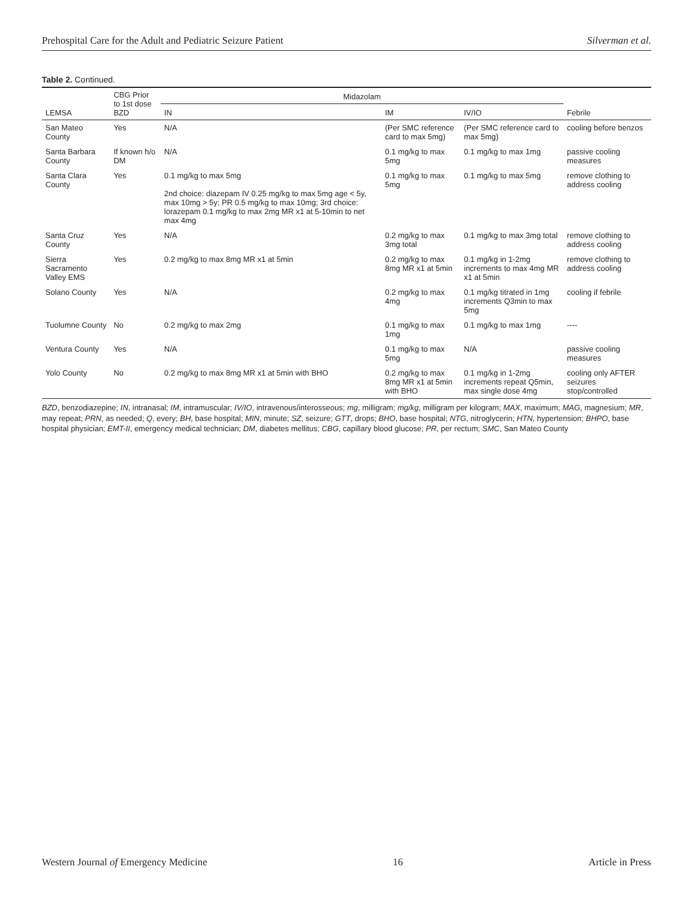Prehospital Care for the Adult and Pediatric Seizure Patient Silverman et al.
Table 2. Continued.
| LEMSA | CBG Prior to 1st dose BZD | Midazolam | | | Febrile |
| --- | --- | --- | --- | --- | --- |
| | | IN | IM | IV/IO | |
| San Mateo County | Yes | N/A | (Per SMC reference card to max 5mg) | (Per SMC reference card to max 5mg) | cooling before benzos |
| Santa Barbara County | If known h/o DM | N/A | 0.1 mg/kg to max 5mg | 0.1 mg/kg to max 1mg | passive cooling measures |
| Santa Clara County | Yes | 0.1 mg/kg to max 5mg 2nd choice: diazepam IV 0.25 mg/kg to max 5mg age < 5y, max 10mg > 5y; PR 0.5 mg/kg to max 10mg; 3rd choice: lorazepam 0.1 mg/kg to max 2mg MR x1 at 5-10min to net max 4mg | 0.1 mg/kg to max 5mg | 0.1 mg/kg to max 5mg | remove clothing to address cooling |
| Santa Cruz County | Yes | N/A | 0.2 mg/kg to max 3mg total | 0.1 mg/kg to max 3mg total | remove clothing to address cooling |
| Sierra Sacramento Valley EMS | Yes | 0.2 mg/kg to max 8mg MR x1 at 5min | 0.2 mg/kg to max 8mg MR x1 at 5min | 0.1 mg/kg in 1-2mg increments to max 4mg MR x1 at 5min | remove clothing to address cooling |
| Solano County | Yes | N/A | 0.2 mg/kg to max 4mg | 0.1 mg/kg titrated in 1mg increments Q3min to max 5mg | cooling if febrile |
| Tuolumne County | No | 0.2 mg/kg to max 2mg | 0.1 mg/kg to max 1mg | 0.1 mg/kg to max 1mg | ---- |
| Ventura County | Yes | N/A | 0.1 mg/kg to max 5mg | N/A | passive cooling measures |
| Yolo County | No | 0.2 mg/kg to max 8mg MR x1 at 5min with BHO | 0.2 mg/kg to max 8mg MR x1 at 5min with BHO | 0.1 mg/kg in 1-2mg increments repeat Q5min, max single dose 4mg | cooling only AFTER seizures stop/controlled |
BZD, benzodiazepine; IN, intranasal; IM, intramuscular; IV/IO, intravenous/interosseous; mg, milligram; mg/kg, milligram per kilogram; MAX, maximum; MAG, magnesium; MR, may repeat; PRN, as needed; Q, every; BH, base hospital; MIN, minute; SZ, seizure; GTT, drops; BHO, base hospital; NTG, nitroglycerin; HTN, hypertension; BHPO, base hospital physician; EMT-II, emergency medical technician; DM, diabetes mellitus; CBG, capillary blood glucose; PR, per rectum; SMC, San Mateo County
Western Journal of Emergency Medicine 16 Article in Press